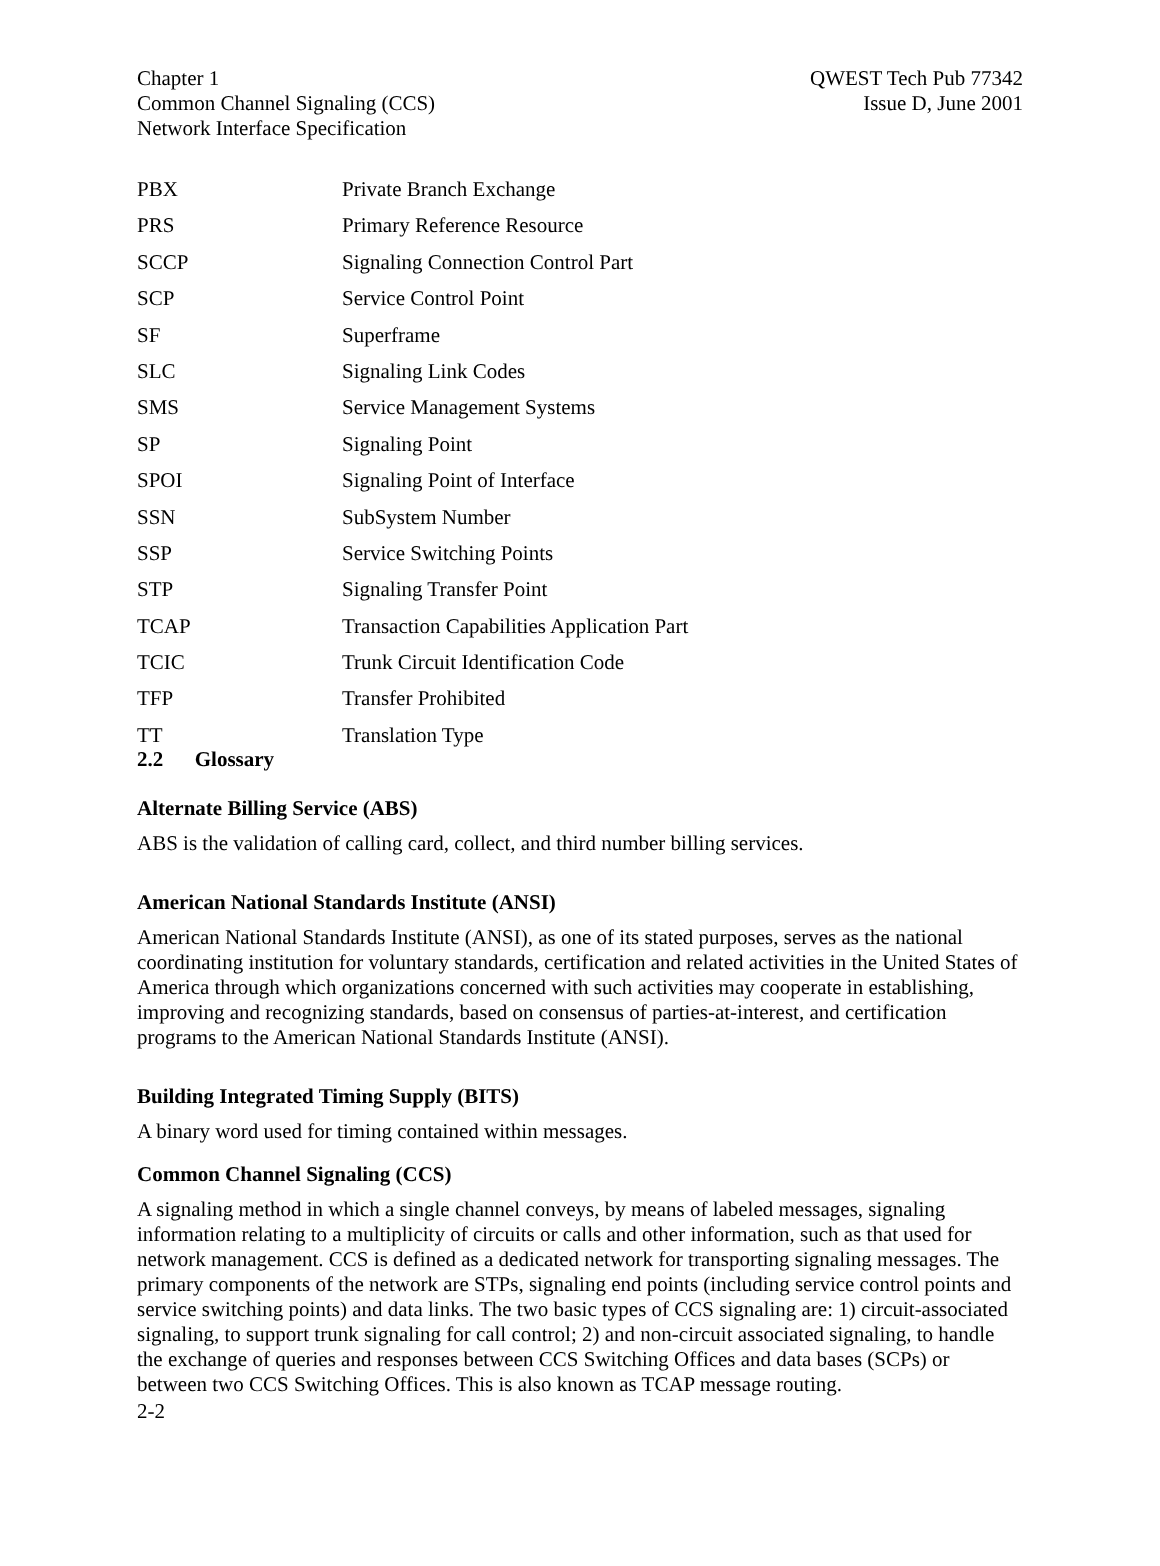Chapter 1
Common Channel Signaling (CCS)
Network Interface Specification
QWEST Tech Pub 77342
Issue D, June 2001
| PBX | Private Branch Exchange |
| PRS | Primary Reference Resource |
| SCCP | Signaling Connection Control Part |
| SCP | Service Control Point |
| SF | Superframe |
| SLC | Signaling Link Codes |
| SMS | Service Management Systems |
| SP | Signaling Point |
| SPOI | Signaling Point of Interface |
| SSN | SubSystem Number |
| SSP | Service Switching Points |
| STP | Signaling Transfer Point |
| TCAP | Transaction Capabilities Application Part |
| TCIC | Trunk Circuit Identification Code |
| TFP | Transfer Prohibited |
| TT | Translation Type |
2.2 Glossary
Alternate Billing Service (ABS)
ABS is the validation of calling card, collect, and third number billing services.
American National Standards Institute (ANSI)
American National Standards Institute (ANSI), as one of its stated purposes, serves as the national coordinating institution for voluntary standards, certification and related activities in the United States of America through which organizations concerned with such activities may cooperate in establishing, improving and recognizing standards, based on consensus of parties-at-interest, and certification programs to the American National Standards Institute (ANSI).
Building Integrated Timing Supply (BITS)
A binary word used for timing contained within messages.
Common Channel Signaling (CCS)
A signaling method in which a single channel conveys, by means of labeled messages, signaling information relating to a multiplicity of circuits or calls and other information, such as that used for network management. CCS is defined as a dedicated network for transporting signaling messages. The primary components of the network are STPs, signaling end points (including service control points and service switching points) and data links. The two basic types of CCS signaling are: 1) circuit-associated signaling, to support trunk signaling for call control; 2) and non-circuit associated signaling, to handle the exchange of queries and responses between CCS Switching Offices and data bases (SCPs) or between two CCS Switching Offices. This is also known as TCAP message routing.
2-2